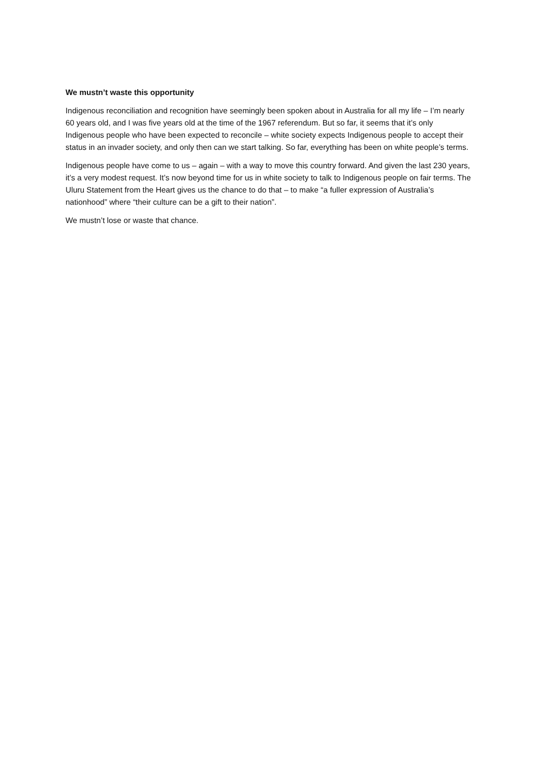We mustn’t waste this opportunity
Indigenous reconciliation and recognition have seemingly been spoken about in Australia for all my life – I’m nearly 60 years old, and I was five years old at the time of the 1967 referendum. But so far, it seems that it’s only Indigenous people who have been expected to reconcile – white society expects Indigenous people to accept their status in an invader society, and only then can we start talking. So far, everything has been on white people’s terms.
Indigenous people have come to us – again – with a way to move this country forward. And given the last 230 years, it’s a very modest request. It’s now beyond time for us in white society to talk to Indigenous people on fair terms. The Uluru Statement from the Heart gives us the chance to do that – to make “a fuller expression of Australia’s nationhood” where “their culture can be a gift to their nation”.
We mustn’t lose or waste that chance.